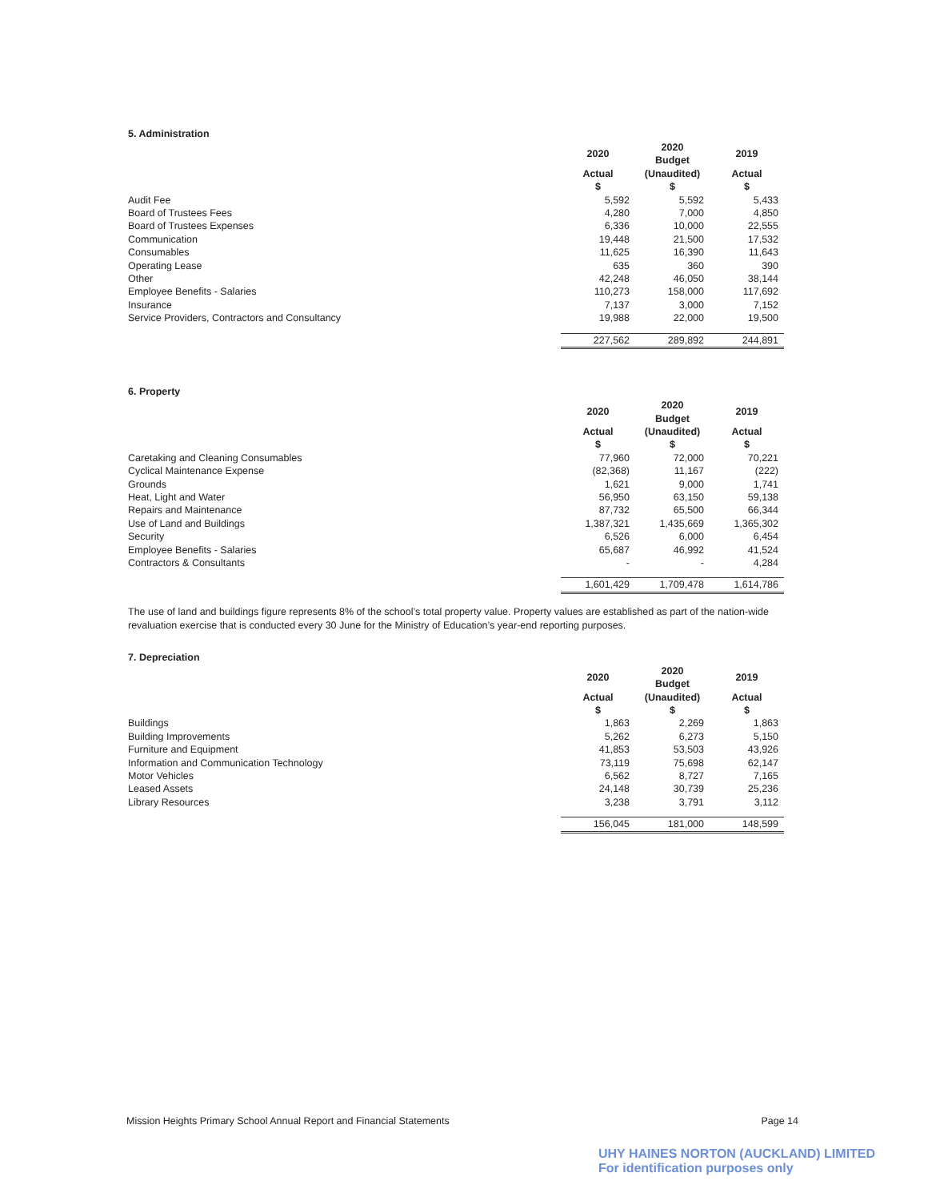5. Administration
| | 2020 | 2020 Budget | 2019 |
| | Actual $ | (Unaudited) $ | Actual $ |
| Audit Fee | 5,592 | 5,592 | 5,433 |
| Board of Trustees Fees | 4,280 | 7,000 | 4,850 |
| Board of Trustees Expenses | 6,336 | 10,000 | 22,555 |
| Communication | 19,448 | 21,500 | 17,532 |
| Consumables | 11,625 | 16,390 | 11,643 |
| Operating Lease | 635 | 360 | 390 |
| Other | 42,248 | 46,050 | 38,144 |
| Employee Benefits - Salaries | 110,273 | 158,000 | 117,692 |
| Insurance | 7,137 | 3,000 | 7,152 |
| Service Providers, Contractors and Consultancy | 19,988 | 22,000 | 19,500 |
| | 227,562 | 289,892 | 244,891 |
6. Property
| | 2020 | 2020 Budget | 2019 |
| | Actual $ | (Unaudited) $ | Actual $ |
| Caretaking and Cleaning Consumables | 77,960 | 72,000 | 70,221 |
| Cyclical Maintenance Expense | (82,368) | 11,167 | (222) |
| Grounds | 1,621 | 9,000 | 1,741 |
| Heat, Light and Water | 56,950 | 63,150 | 59,138 |
| Repairs and Maintenance | 87,732 | 65,500 | 66,344 |
| Use of Land and Buildings | 1,387,321 | 1,435,669 | 1,365,302 |
| Security | 6,526 | 6,000 | 6,454 |
| Employee Benefits - Salaries | 65,687 | 46,992 | 41,524 |
| Contractors & Consultants | - | - | 4,284 |
| | 1,601,429 | 1,709,478 | 1,614,786 |
The use of land and buildings figure represents 8% of the school’s total property value. Property values are established as part of the nation-wide revaluation exercise that is conducted every 30 June for the Ministry of Education’s year-end reporting purposes.
7. Depreciation
| | 2020 | 2020 Budget | 2019 |
| | Actual $ | (Unaudited) $ | Actual $ |
| Buildings | 1,863 | 2,269 | 1,863 |
| Building Improvements | 5,262 | 6,273 | 5,150 |
| Furniture and Equipment | 41,853 | 53,503 | 43,926 |
| Information and Communication Technology | 73,119 | 75,698 | 62,147 |
| Motor Vehicles | 6,562 | 8,727 | 7,165 |
| Leased Assets | 24,148 | 30,739 | 25,236 |
| Library Resources | 3,238 | 3,791 | 3,112 |
| | 156,045 | 181,000 | 148,599 |
Mission Heights Primary School Annual Report and Financial Statements Page 14
UHY HAINES NORTON (AUCKLAND) LIMITED
For identification purposes only